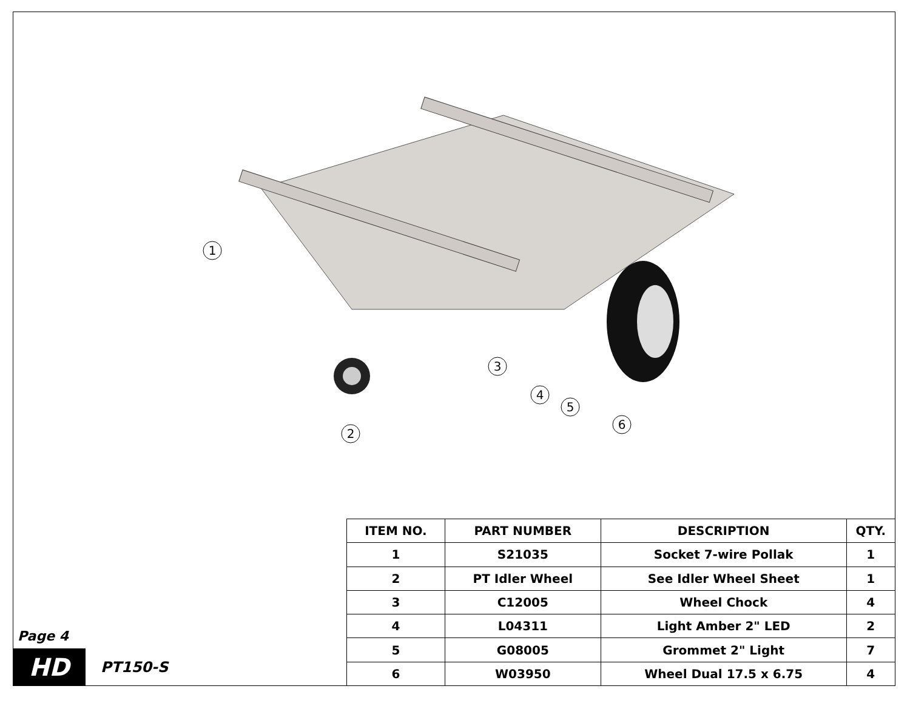1
2
3
4
5
6
Page 4
HD
PT150-S
| ITEM NO. | PART NUMBER | DESCRIPTION | QTY. |
| --- | --- | --- | --- |
| 1 | S21035 | Socket 7-wire Pollak | 1 |
| 2 | PT Idler Wheel | See Idler Wheel Sheet | 1 |
| 3 | C12005 | Wheel Chock | 4 |
| 4 | L04311 | Light Amber 2" LED | 2 |
| 5 | G08005 | Grommet 2" Light | 7 |
| 6 | W03950 | Wheel Dual 17.5 x 6.75 | 4 |